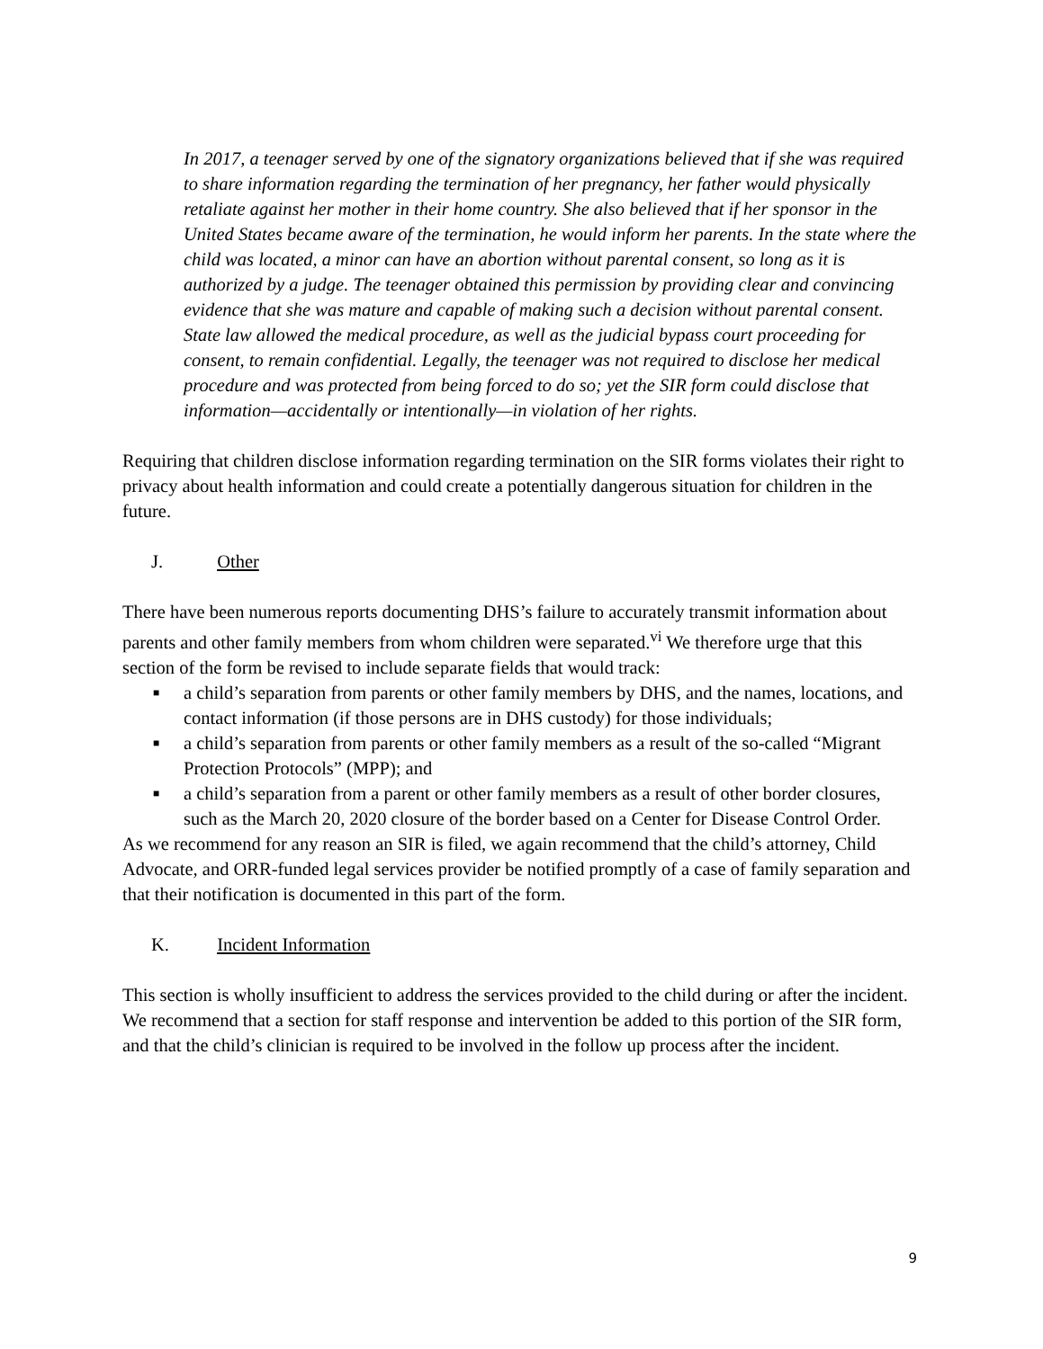In 2017, a teenager served by one of the signatory organizations believed that if she was required to share information regarding the termination of her pregnancy, her father would physically retaliate against her mother in their home country. She also believed that if her sponsor in the United States became aware of the termination, he would inform her parents. In the state where the child was located, a minor can have an abortion without parental consent, so long as it is authorized by a judge. The teenager obtained this permission by providing clear and convincing evidence that she was mature and capable of making such a decision without parental consent. State law allowed the medical procedure, as well as the judicial bypass court proceeding for consent, to remain confidential. Legally, the teenager was not required to disclose her medical procedure and was protected from being forced to do so; yet the SIR form could disclose that information—accidentally or intentionally—in violation of her rights.
Requiring that children disclose information regarding termination on the SIR forms violates their right to privacy about health information and could create a potentially dangerous situation for children in the future.
J. Other
There have been numerous reports documenting DHS’s failure to accurately transmit information about parents and other family members from whom children were separated.<sup>vi</sup> We therefore urge that this section of the form be revised to include separate fields that would track:
■ a child’s separation from parents or other family members by DHS, and the names, locations, and contact information (if those persons are in DHS custody) for those individuals;
■ a child’s separation from parents or other family members as a result of the so-called “Migrant Protection Protocols” (MPP); and
■ a child’s separation from a parent or other family members as a result of other border closures, such as the March 20, 2020 closure of the border based on a Center for Disease Control Order.
As we recommend for any reason an SIR is filed, we again recommend that the child’s attorney, Child Advocate, and ORR-funded legal services provider be notified promptly of a case of family separation and that their notification is documented in this part of the form.
K. Incident Information
This section is wholly insufficient to address the services provided to the child during or after the incident. We recommend that a section for staff response and intervention be added to this portion of the SIR form, and that the child’s clinician is required to be involved in the follow up process after the incident.
9